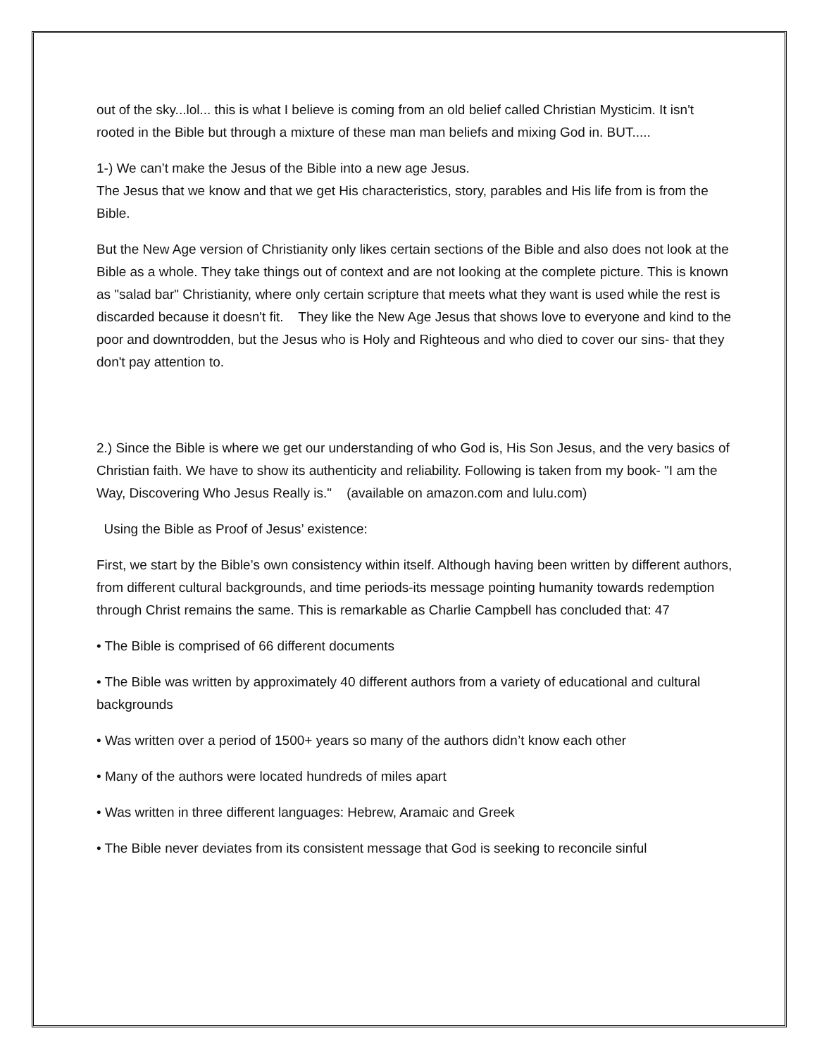out of the sky...lol... this is what I believe is coming from an old belief called Christian Mysticim. It isn't rooted in the Bible but through a mixture of these man man beliefs and mixing God in. BUT.....
1-) We can’t make the Jesus of the Bible into a new age Jesus.
The Jesus that we know and that we get His characteristics, story, parables and His life from is from the Bible.
But the New Age version of Christianity only likes certain sections of the Bible and also does not look at the Bible as a whole. They take things out of context and are not looking at the complete picture. This is known as "salad bar" Christianity, where only certain scripture that meets what they want is used while the rest is discarded because it doesn't fit. They like the New Age Jesus that shows love to everyone and kind to the poor and downtrodden, but the Jesus who is Holy and Righteous and who died to cover our sins- that they don't pay attention to.
2.) Since the Bible is where we get our understanding of who God is, His Son Jesus, and the very basics of Christian faith. We have to show its authenticity and reliability. Following is taken from my book- "I am the Way, Discovering Who Jesus Really is." (available on amazon.com and lulu.com)
Using the Bible as Proof of Jesus’ existence:
First, we start by the Bible’s own consistency within itself. Although having been written by different authors, from different cultural backgrounds, and time periods-its message pointing humanity towards redemption through Christ remains the same. This is remarkable as Charlie Campbell has concluded that: 47
• The Bible is comprised of 66 different documents
• The Bible was written by approximately 40 different authors from a variety of educational and cultural backgrounds
• Was written over a period of 1500+ years so many of the authors didn’t know each other
• Many of the authors were located hundreds of miles apart
• Was written in three different languages: Hebrew, Aramaic and Greek
• The Bible never deviates from its consistent message that God is seeking to reconcile sinful